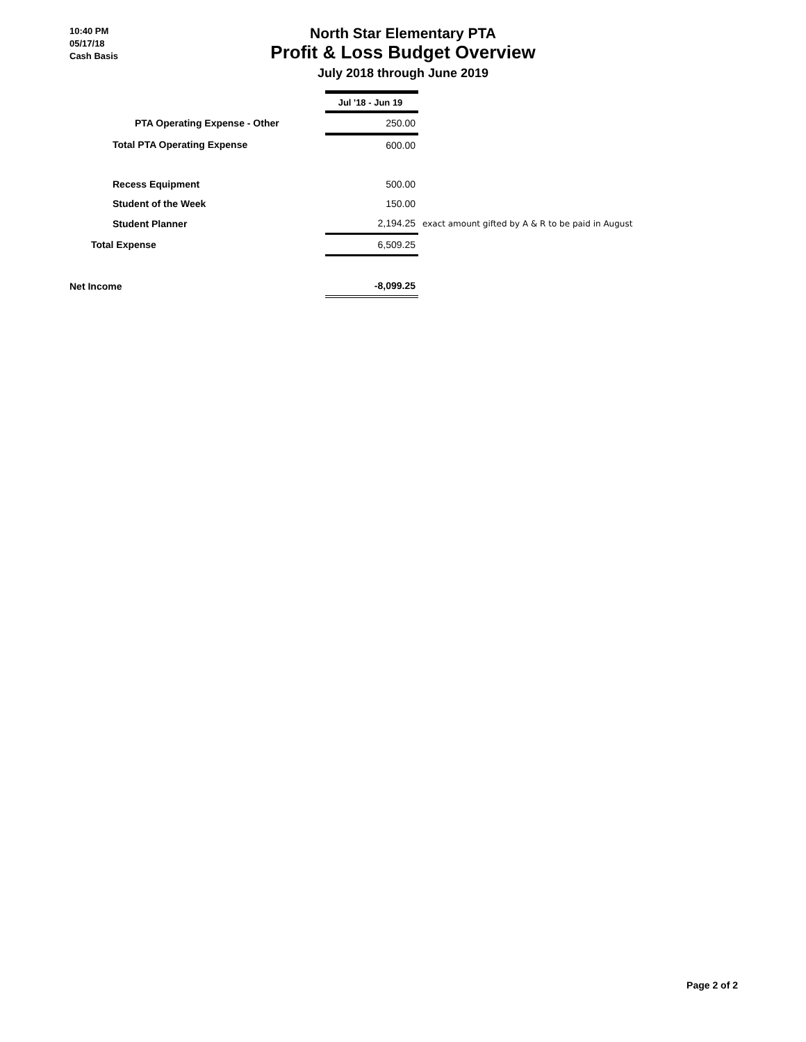10:40 PM
05/17/18
Cash Basis
North Star Elementary PTA
Profit & Loss Budget Overview
July 2018 through June 2019
| | Jul '18 - Jun 19 | |
| --- | --- | --- |
| PTA Operating Expense - Other | 250.00 | |
| Total PTA Operating Expense | 600.00 | |
| Recess Equipment | 500.00 | |
| Student of the Week | 150.00 | |
| Student Planner | 2,194.25 | exact amount gifted by A & R to be paid in August |
| Total Expense | 6,509.25 | |
| Net Income | -8,099.25 | |
Page 2 of 2